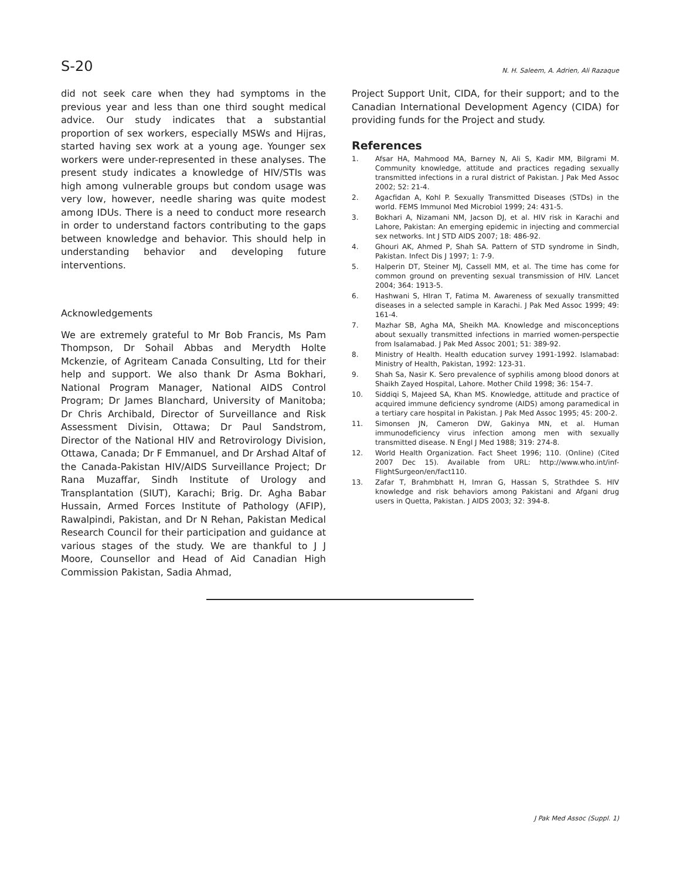S-20 N. H. Saleem, A. Adrien, Ali Razaque
did not seek care when they had symptoms in the previous year and less than one third sought medical advice. Our study indicates that a substantial proportion of sex workers, especially MSWs and Hijras, started having sex work at a young age. Younger sex workers were under-represented in these analyses. The present study indicates a knowledge of HIV/STIs was high among vulnerable groups but condom usage was very low, however, needle sharing was quite modest among IDUs. There is a need to conduct more research in order to understand factors contributing to the gaps between knowledge and behavior. This should help in understanding behavior and developing future interventions.
Acknowledgements
We are extremely grateful to Mr Bob Francis, Ms Pam Thompson, Dr Sohail Abbas and Merydth Holte Mckenzie, of Agriteam Canada Consulting, Ltd for their help and support. We also thank Dr Asma Bokhari, National Program Manager, National AIDS Control Program; Dr James Blanchard, University of Manitoba; Dr Chris Archibald, Director of Surveillance and Risk Assessment Divisin, Ottawa; Dr Paul Sandstrom, Director of the National HIV and Retrovirology Division, Ottawa, Canada; Dr F Emmanuel, and Dr Arshad Altaf of the Canada-Pakistan HIV/AIDS Surveillance Project; Dr Rana Muzaffar, Sindh Institute of Urology and Transplantation (SIUT), Karachi; Brig. Dr. Agha Babar Hussain, Armed Forces Institute of Pathology (AFIP), Rawalpindi, Pakistan, and Dr N Rehan, Pakistan Medical Research Council for their participation and guidance at various stages of the study. We are thankful to J J Moore, Counsellor and Head of Aid Canadian High Commission Pakistan, Sadia Ahmad,
Project Support Unit, CIDA, for their support; and to the Canadian International Development Agency (CIDA) for providing funds for the Project and study.
References
1. Afsar HA, Mahmood MA, Barney N, Ali S, Kadir MM, Bilgrami M. Community knowledge, attitude and practices regading sexually transmitted infections in a rural district of Pakistan. J Pak Med Assoc 2002; 52: 21-4.
2. Agacfidan A, Kohl P. Sexually Transmitted Diseases (STDs) in the world. FEMS Immunol Med Microbiol 1999; 24: 431-5.
3. Bokhari A, Nizamani NM, Jacson DJ, et al. HIV risk in Karachi and Lahore, Pakistan: An emerging epidemic in injecting and commercial sex networks. Int J STD AIDS 2007; 18: 486-92.
4. Ghouri AK, Ahmed P, Shah SA. Pattern of STD syndrome in Sindh, Pakistan. Infect Dis J 1997; 1: 7-9.
5. Halperin DT, Steiner MJ, Cassell MM, et al. The time has come for common ground on preventing sexual transmission of HIV. Lancet 2004; 364: 1913-5.
6. Hashwani S, HIran T, Fatima M. Awareness of sexually transmitted diseases in a selected sample in Karachi. J Pak Med Assoc 1999; 49: 161-4.
7. Mazhar SB, Agha MA, Sheikh MA. Knowledge and misconceptions about sexually transmitted infections in married women-perspectie from Isalamabad. J Pak Med Assoc 2001; 51: 389-92.
8. Ministry of Health. Health education survey 1991-1992. Islamabad: Ministry of Health, Pakistan, 1992: 123-31.
9. Shah Sa, Nasir K. Sero prevalence of syphilis among blood donors at Shaikh Zayed Hospital, Lahore. Mother Child 1998; 36: 154-7.
10. Siddiqi S, Majeed SA, Khan MS. Knowledge, attitude and practice of acquired immune deficiency syndrome (AIDS) among paramedical in a tertiary care hospital in Pakistan. J Pak Med Assoc 1995; 45: 200-2.
11. Simonsen JN, Cameron DW, Gakinya MN, et al. Human immunodeficiency virus infection among men with sexually transmitted disease. N Engl J Med 1988; 319: 274-8.
12. World Health Organization. Fact Sheet 1996; 110. (Online) (Cited 2007 Dec 15). Available from URL: http://www.who.int/inf-FlightSurgeon/en/fact110.
13. Zafar T, Brahmbhatt H, Imran G, Hassan S, Strathdee S. HIV knowledge and risk behaviors among Pakistani and Afgani drug users in Quetta, Pakistan. J AIDS 2003; 32: 394-8.
J Pak Med Assoc (Suppl. 1)